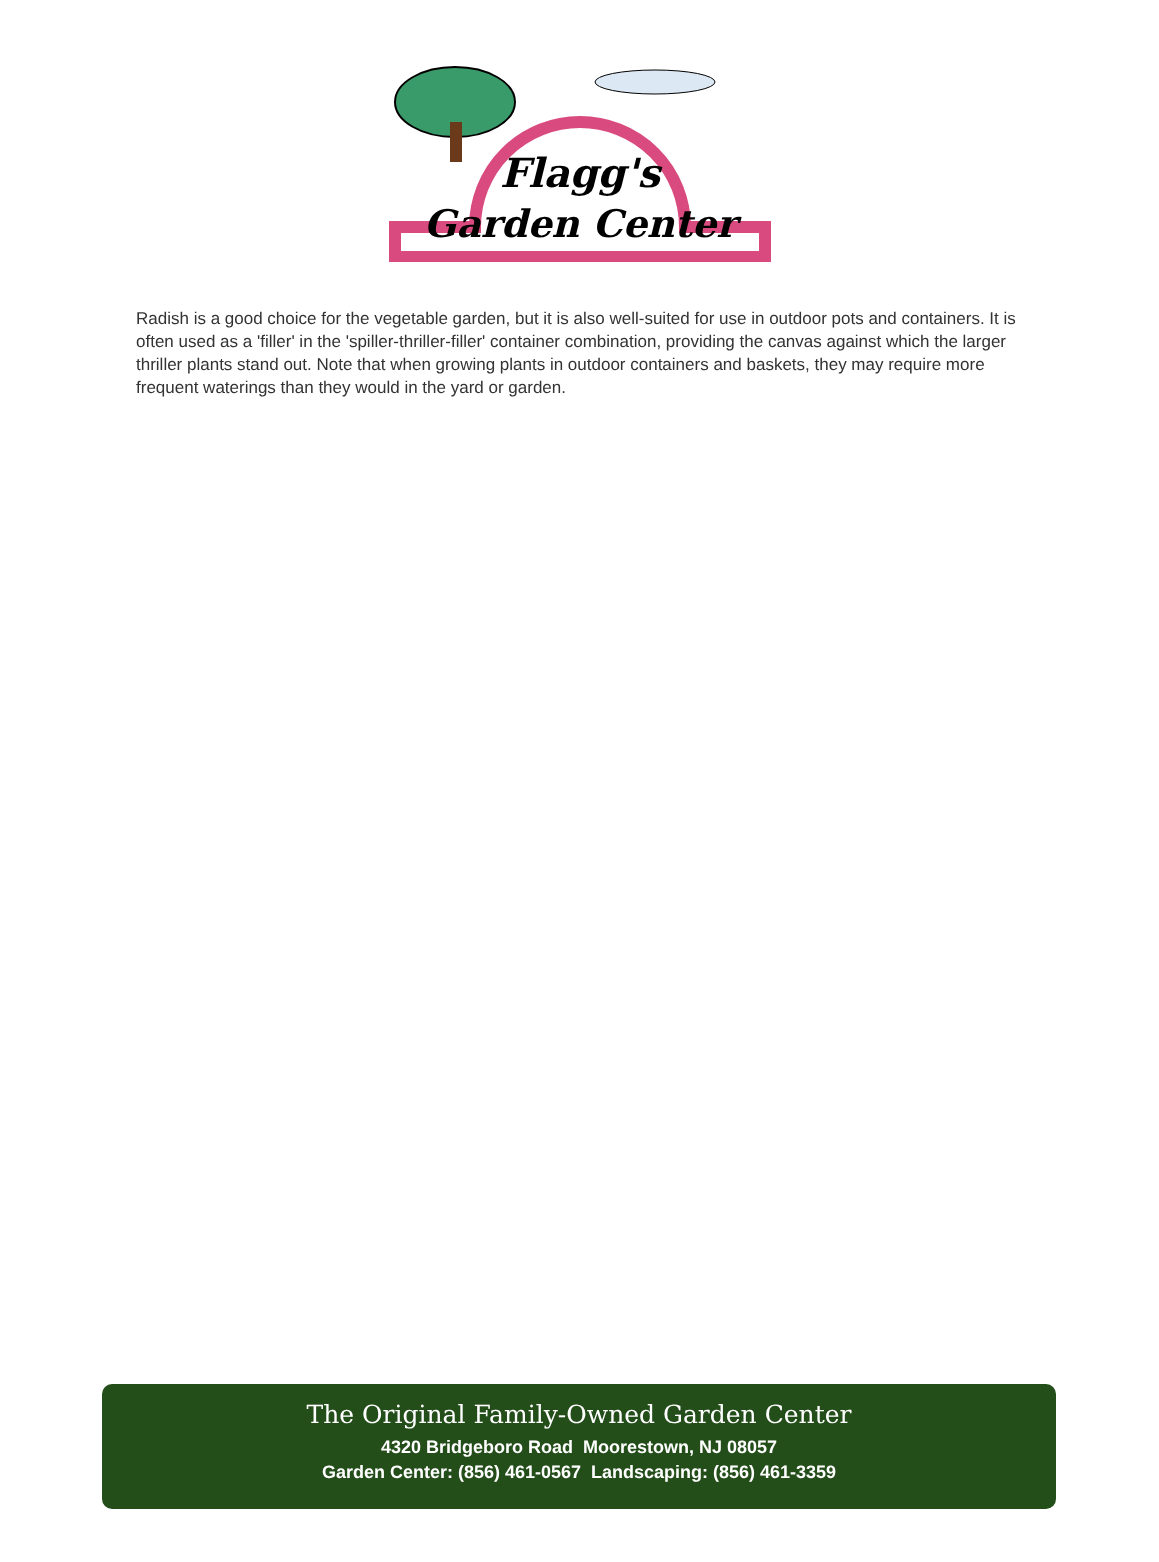Flagg's
Garden Center
Radish is a good choice for the vegetable garden, but it is also well-suited for use in outdoor pots and containers. It is often used as a 'filler' in the 'spiller-thriller-filler' container combination, providing the canvas against which the larger thriller plants stand out. Note that when growing plants in outdoor containers and baskets, they may require more frequent waterings than they would in the yard or garden.
The Original Family-Owned Garden Center
4320 Bridgeboro Road Moorestown, NJ 08057
Garden Center: (856) 461-0567 Landscaping: (856) 461-3359